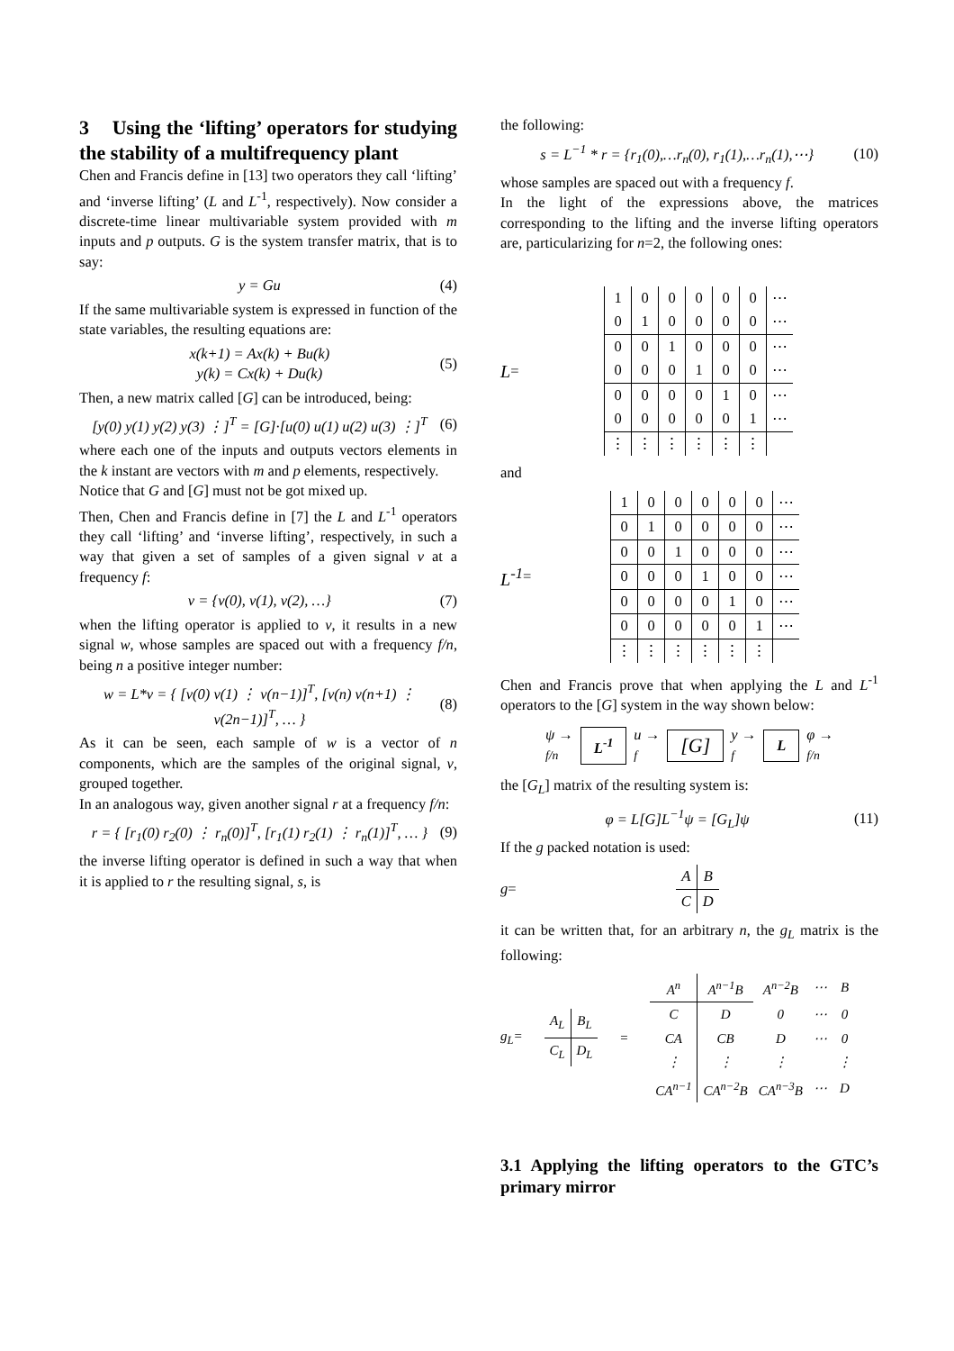3 Using the ‘lifting’ operators for studying the stability of a multifrequency plant
Chen and Francis define in [13] two operators they call ‘lifting’ and ‘inverse lifting’ (L and L<sup>-1</sup>, respectively). Now consider a discrete-time linear multivariable system provided with m inputs and p outputs. G is the system transfer matrix, that is to say:
y = Gu (4)
If the same multivariable system is expressed in function of the state variables, the resulting equations are:
x(k+1) = Ax(k) + Bu(k)
y(k) = Cx(k) + Du(k) (5)
Then, a new matrix called [G] can be introduced, being:
[y(0) y(1) y(2) y(3) ⋮]<sup>T</sup> = [G]·[u(0) u(1) u(2) u(3) ⋮]<sup>T</sup> (6)
where each one of the inputs and outputs vectors elements in the k instant are vectors with m and p elements, respectively.
Notice that G and [G] must not be got mixed up.
Then, Chen and Francis define in [7] the L and L<sup>-1</sup> operators they call ‘lifting’ and ‘inverse lifting’, respectively, in such a way that given a set of samples of a given signal v at a frequency f:
v = {v(0), v(1), v(2), …} (7)
when the lifting operator is applied to v, it results in a new signal w, whose samples are spaced out with a frequency f/n, being n a positive integer number:
w = L*v = { [v(0) v(1) ⋮ v(n−1)]<sup>T</sup>, [v(n) v(n+1) ⋮ v(2n−1)]<sup>T</sup>, … } (8)
As it can be seen, each sample of w is a vector of n components, which are the samples of the original signal, v, grouped together.
In an analogous way, given another signal r at a frequency f/n:
r = { [r<sub>1</sub>(0) r<sub>2</sub>(0) ⋮ r<sub>n</sub>(0)]<sup>T</sup>, [r<sub>1</sub>(1) r<sub>2</sub>(1) ⋮ r<sub>n</sub>(1)]<sup>T</sup>, … } (9)
the inverse lifting operator is defined in such a way that when it is applied to r the resulting signal, s, is
the following:
s = L<sup>−1</sup> * r = {r<sub>1</sub>(0),…r<sub>n</sub>(0), r<sub>1</sub>(1),…r<sub>n</sub>(1),⋯} (10)
whose samples are spaced out with a frequency f.
In the light of the expressions above, the matrices corresponding to the lifting and the inverse lifting operators are, particularizing for n=2, the following ones:
L =
| 1 | 0 | 0 | 0 | 0 | 0 | ⋯ |
| 0 | 1 | 0 | 0 | 0 | 0 | ⋯ |
| 0 | 0 | 1 | 0 | 0 | 0 | ⋯ |
| 0 | 0 | 0 | 1 | 0 | 0 | ⋯ |
| 0 | 0 | 0 | 0 | 1 | 0 | ⋯ |
| 0 | 0 | 0 | 0 | 0 | 1 | ⋯ |
| ⋮ | ⋮ | ⋮ | ⋮ | ⋮ | ⋮ | |
and
L<sup>-1</sup> =
| 1 | 0 | 0 | 0 | 0 | 0 | ⋯ |
| 0 | 1 | 0 | 0 | 0 | 0 | ⋯ |
| 0 | 0 | 1 | 0 | 0 | 0 | ⋯ |
| 0 | 0 | 0 | 1 | 0 | 0 | ⋯ |
| 0 | 0 | 0 | 0 | 1 | 0 | ⋯ |
| 0 | 0 | 0 | 0 | 0 | 1 | ⋯ |
| ⋮ | ⋮ | ⋮ | ⋮ | ⋮ | ⋮ | |
Chen and Francis prove that when applying the L and L<sup>-1</sup> operators to the [G] system in the way shown below:
ψ →
f/n L<sup>-1</sup> u →
f [G] y →
f L φ →
f/n
the [G<sub>L</sub>] matrix of the resulting system is:
φ = L[G]L<sup>−1</sup>ψ = [G<sub>L</sub>]ψ (11)
If the g packed notation is used:
g =
| A | B |
| C | D |
it can be written that, for an arbitrary n, the g<sub>L</sub> matrix is the following:
g<sub>L</sub>=
| A<sub>L</sub> | B<sub>L</sub> |
| C<sub>L</sub> | D<sub>L</sub> |
=
| A<sup>n</sup> | A<sup>n−1</sup>B | A<sup>n−2</sup>B | ⋯ | B |
| C | D | 0 | ⋯ | 0 |
| CA | CB | D | ⋯ | 0 |
| ⋮ | ⋮ | ⋮ | | ⋮ |
| CA<sup>n−1</sup> | CA<sup>n−2</sup>B | CA<sup>n−3</sup>B | ⋯ | D |
3.1 Applying the lifting operators to the GTC’s primary mirror